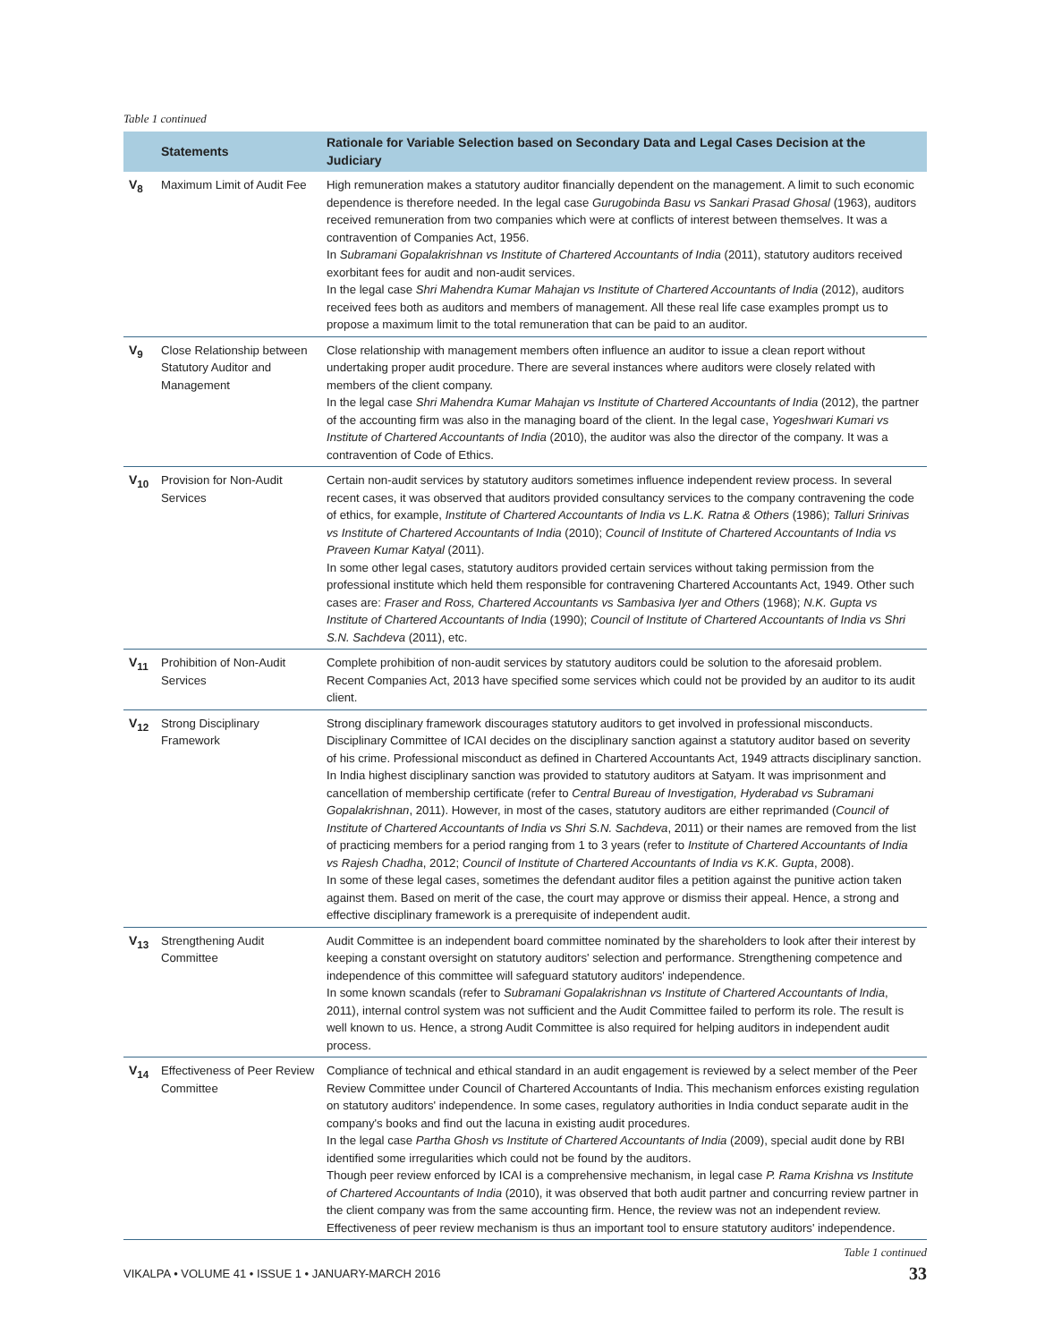Table 1 continued
| | Statements | Rationale for Variable Selection based on Secondary Data and Legal Cases Decision at the Judiciary |
| --- | --- | --- |
| V<sub>8</sub> | Maximum Limit of Audit Fee | High remuneration makes a statutory auditor financially dependent on the management. A limit to such economic dependence is therefore needed. In the legal case Gurugobinda Basu vs Sankari Prasad Ghosal (1963), auditors received remuneration from two companies which were at conflicts of interest between themselves. It was a contravention of Companies Act, 1956. In Subramani Gopalakrishnan vs Institute of Chartered Accountants of India (2011), statutory auditors received exorbitant fees for audit and non-audit services. In the legal case Shri Mahendra Kumar Mahajan vs Institute of Chartered Accountants of India (2012), auditors received fees both as auditors and members of management. All these real life case examples prompt us to propose a maximum limit to the total remuneration that can be paid to an auditor. |
| V<sub>9</sub> | Close Relationship between Statutory Auditor and Management | Close relationship with management members often influence an auditor to issue a clean report without undertaking proper audit procedure. There are several instances where auditors were closely related with members of the client company. In the legal case Shri Mahendra Kumar Mahajan vs Institute of Chartered Accountants of India (2012), the partner of the accounting firm was also in the managing board of the client. In the legal case, Yogeshwari Kumari vs Institute of Chartered Accountants of India (2010), the auditor was also the director of the company. It was a contravention of Code of Ethics. |
| V<sub>10</sub> | Provision for Non-Audit Services | Certain non-audit services by statutory auditors sometimes influence independent review process. In several recent cases, it was observed that auditors provided consultancy services to the company contravening the code of ethics, for example, Institute of Chartered Accountants of India vs L.K. Ratna & Others (1986); Talluri Srinivas vs Institute of Chartered Accountants of India (2010); Council of Institute of Chartered Accountants of India vs Praveen Kumar Katyal (2011). In some other legal cases, statutory auditors provided certain services without taking permission from the professional institute which held them responsible for contravening Chartered Accountants Act, 1949. Other such cases are: Fraser and Ross, Chartered Accountants vs Sambasiva Iyer and Others (1968); N.K. Gupta vs Institute of Chartered Accountants of India (1990); Council of Institute of Chartered Accountants of India vs Shri S.N. Sachdeva (2011), etc. |
| V<sub>11</sub> | Prohibition of Non-Audit Services | Complete prohibition of non-audit services by statutory auditors could be solution to the aforesaid problem. Recent Companies Act, 2013 have specified some services which could not be provided by an auditor to its audit client. |
| V<sub>12</sub> | Strong Disciplinary Framework | Strong disciplinary framework discourages statutory auditors to get involved in professional misconducts. Disciplinary Committee of ICAI decides on the disciplinary sanction against a statutory auditor based on severity of his crime. Professional misconduct as defined in Chartered Accountants Act, 1949 attracts disciplinary sanction. In India highest disciplinary sanction was provided to statutory auditors at Satyam. It was imprisonment and cancellation of membership certificate (refer to Central Bureau of Investigation, Hyderabad vs Subramani Gopalakrishnan , 2011). However, in most of the cases, statutory auditors are either reprimanded ( Council of Institute of Chartered Accountants of India vs Shri S.N. Sachdeva , 2011) or their names are removed from the list of practicing members for a period ranging from 1 to 3 years (refer to Institute of Chartered Accountants of India vs Rajesh Chadha , 2012; Council of Institute of Chartered Accountants of India vs K.K. Gupta , 2008). In some of these legal cases, sometimes the defendant auditor files a petition against the punitive action taken against them. Based on merit of the case, the court may approve or dismiss their appeal. Hence, a strong and effective disciplinary framework is a prerequisite of independent audit. |
| V<sub>13</sub> | Strengthening Audit Committee | Audit Committee is an independent board committee nominated by the shareholders to look after their interest by keeping a constant oversight on statutory auditors' selection and performance. Strengthening competence and independence of this committee will safeguard statutory auditors' independence. In some known scandals (refer to Subramani Gopalakrishnan vs Institute of Chartered Accountants of India , 2011), internal control system was not sufficient and the Audit Committee failed to perform its role. The result is well known to us. Hence, a strong Audit Committee is also required for helping auditors in independent audit process. |
| V<sub>14</sub> | Effectiveness of Peer Review Committee | Compliance of technical and ethical standard in an audit engagement is reviewed by a select member of the Peer Review Committee under Council of Chartered Accountants of India. This mechanism enforces existing regulation on statutory auditors' independence. In some cases, regulatory authorities in India conduct separate audit in the company's books and find out the lacuna in existing audit procedures. In the legal case Partha Ghosh vs Institute of Chartered Accountants of India (2009), special audit done by RBI identified some irregularities which could not be found by the auditors. Though peer review enforced by ICAI is a comprehensive mechanism, in legal case P. Rama Krishna vs Institute of Chartered Accountants of India (2010), it was observed that both audit partner and concurring review partner in the client company was from the same accounting firm. Hence, the review was not an independent review. Effectiveness of peer review mechanism is thus an important tool to ensure statutory auditors' independence. |
Table 1 continued
VIKALPA • VOLUME 41 • ISSUE 1 • JANUARY-MARCH 2016 33